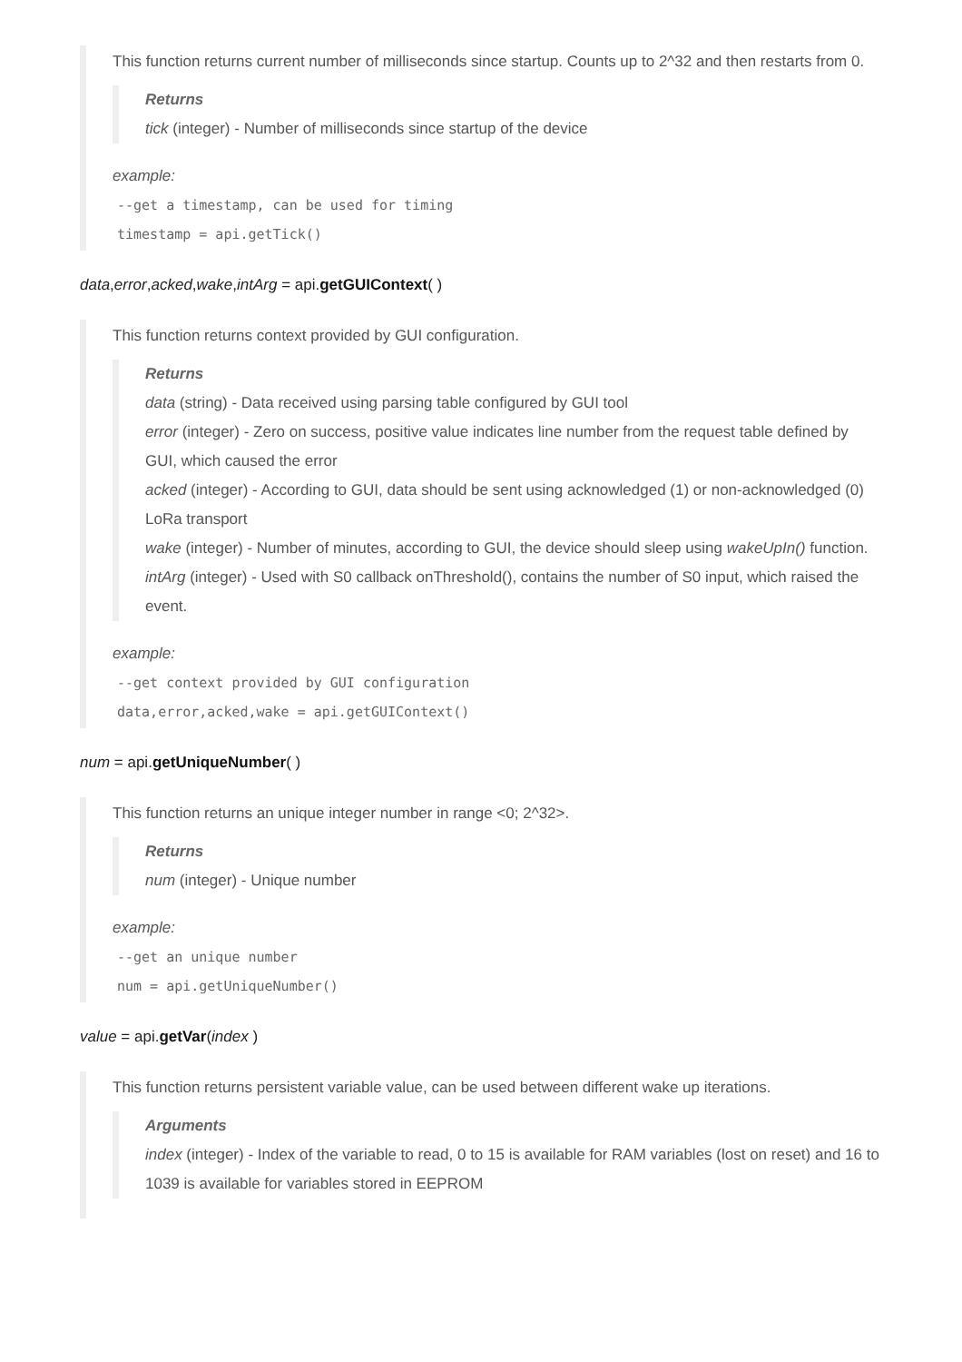This function returns current number of milliseconds since startup. Counts up to 2^32 and then restarts from 0.
Returns
tick (integer) - Number of milliseconds since startup of the device
example:
--get a timestamp, can be used for timing
timestamp = api.getTick()
data,error,acked,wake,intArg = api.getGUIContext( )
This function returns context provided by GUI configuration.
Returns
data (string) - Data received using parsing table configured by GUI tool
error (integer) - Zero on success, positive value indicates line number from the request table defined by GUI, which caused the error
acked (integer) - According to GUI, data should be sent using acknowledged (1) or non-acknowledged (0) LoRa transport
wake (integer) - Number of minutes, according to GUI, the device should sleep using wakeUpIn() function.
intArg (integer) - Used with S0 callback onThreshold(), contains the number of S0 input, which raised the event.
example:
--get context provided by GUI configuration
data,error,acked,wake = api.getGUIContext()
num = api.getUniqueNumber( )
This function returns an unique integer number in range <0; 2^32>.
Returns
num (integer) - Unique number
example:
--get an unique number
num = api.getUniqueNumber()
value = api.getVar(index )
This function returns persistent variable value, can be used between different wake up iterations.
Arguments
index (integer) - Index of the variable to read, 0 to 15 is available for RAM variables (lost on reset) and 16 to 1039 is available for variables stored in EEPROM